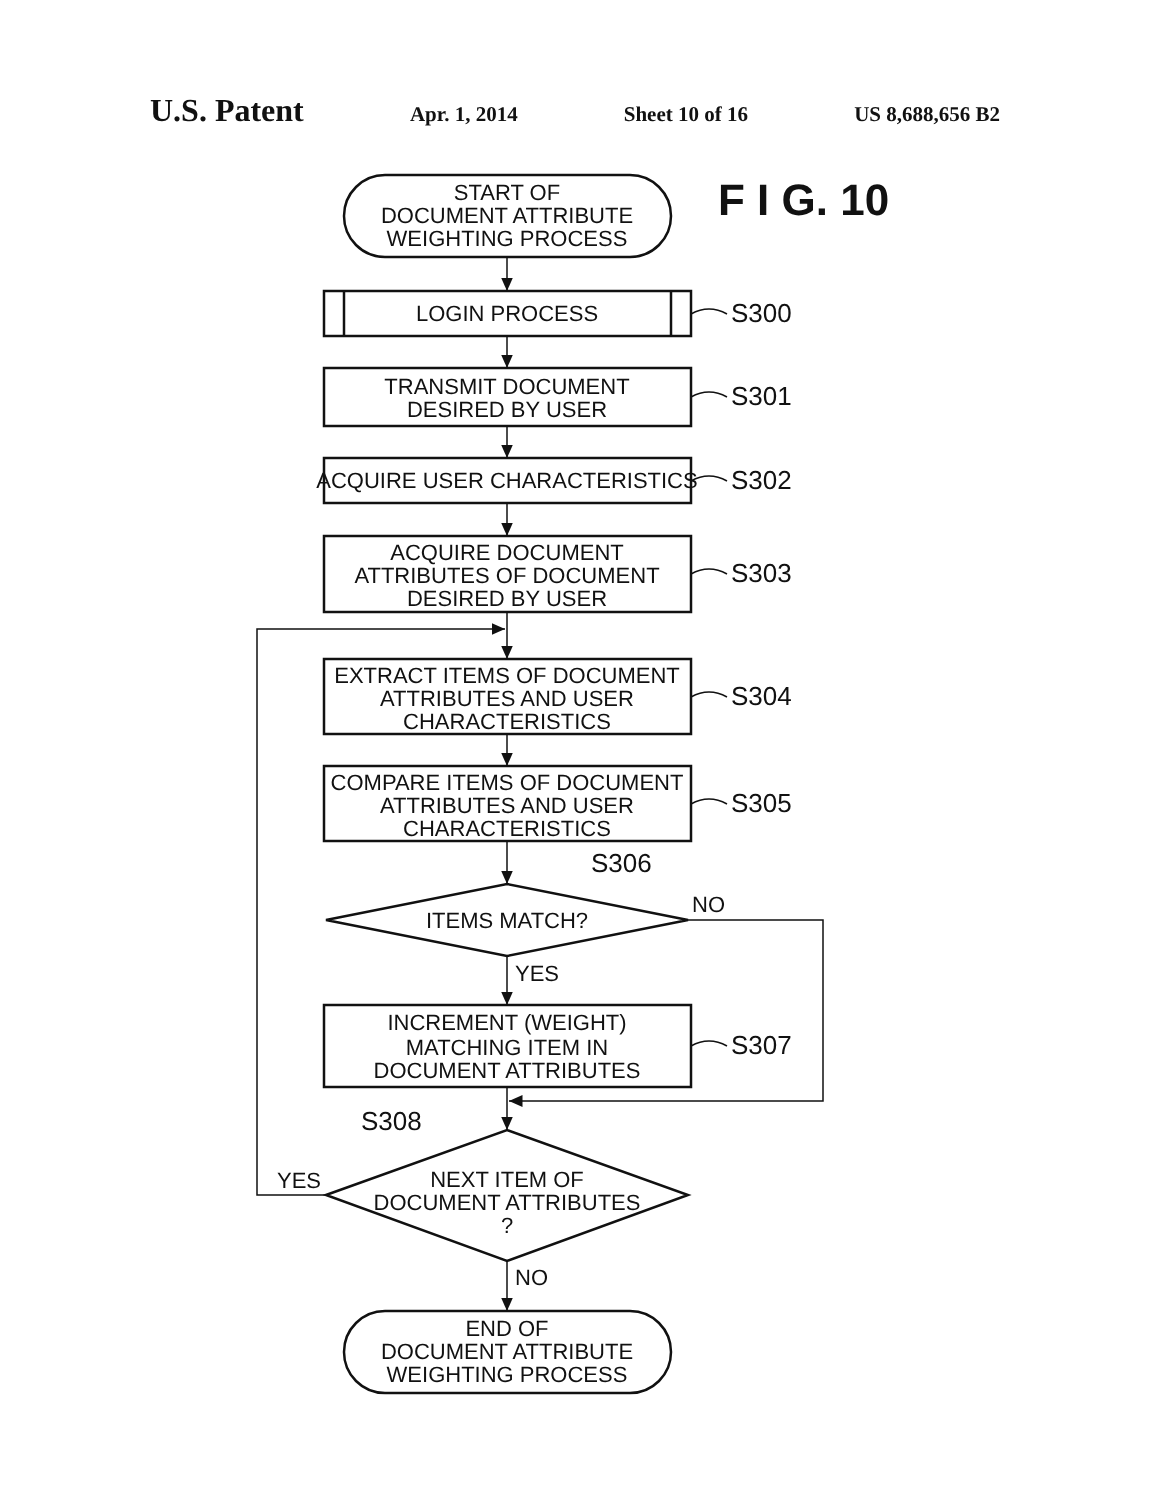U.S. Patent Apr. 1, 2014 Sheet 10 of 16 US 8,688,656 B2
F I G. 10
START OF
DOCUMENT ATTRIBUTE
WEIGHTING PROCESS
LOGIN PROCESS
TRANSMIT DOCUMENT
DESIRED BY USER
ACQUIRE USER CHARACTERISTICS
ACQUIRE DOCUMENT
ATTRIBUTES OF DOCUMENT
DESIRED BY USER
EXTRACT ITEMS OF DOCUMENT
ATTRIBUTES AND USER
CHARACTERISTICS
COMPARE ITEMS OF DOCUMENT
ATTRIBUTES AND USER
CHARACTERISTICS
ITEMS MATCH?
INCREMENT (WEIGHT)
MATCHING ITEM IN
DOCUMENT ATTRIBUTES
NEXT ITEM OF
DOCUMENT ATTRIBUTES
?
END OF
DOCUMENT ATTRIBUTE
WEIGHTING PROCESS
S300
S301
S302
S303
S304
S305
S306
S307
S308
NO
YES
YES
NO